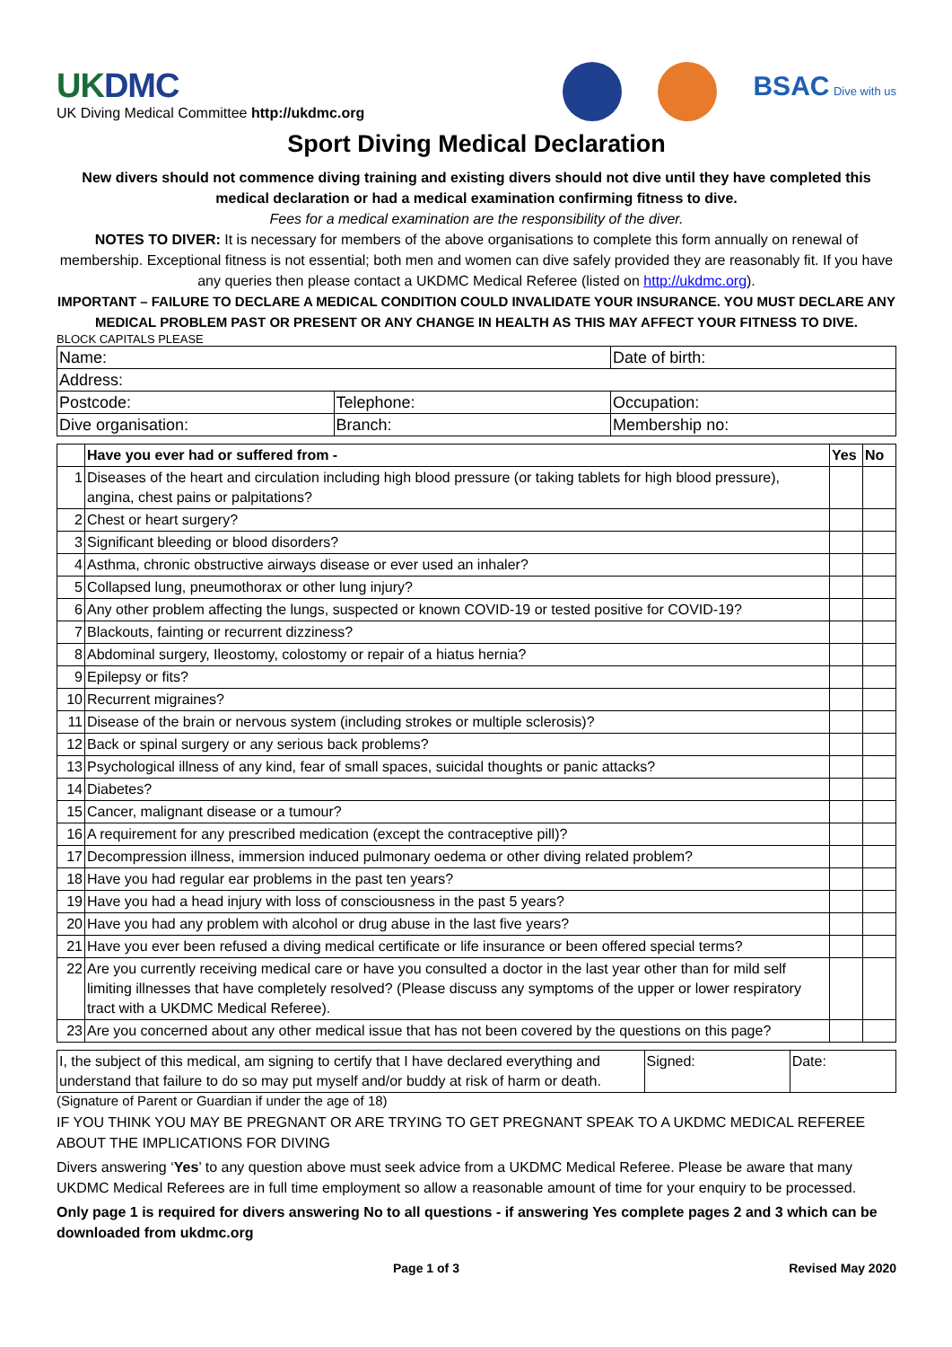UKDMC
UK Diving Medical Committee http://ukdmc.org
BSAC Dive with us
Sport Diving Medical Declaration
New divers should not commence diving training and existing divers should not dive until they have completed this medical declaration or had a medical examination confirming fitness to dive.
Fees for a medical examination are the responsibility of the diver.
NOTES TO DIVER: It is necessary for members of the above organisations to complete this form annually on renewal of membership. Exceptional fitness is not essential; both men and women can dive safely provided they are reasonably fit. If you have any queries then please contact a UKDMC Medical Referee (listed on http://ukdmc.org).
IMPORTANT – FAILURE TO DECLARE A MEDICAL CONDITION COULD INVALIDATE YOUR INSURANCE. YOU MUST DECLARE ANY MEDICAL PROBLEM PAST OR PRESENT OR ANY CHANGE IN HEALTH AS THIS MAY AFFECT YOUR FITNESS TO DIVE.
BLOCK CAPITALS PLEASE
| Name: | | Date of birth: |
| Address: | | |
| Postcode: | Telephone: | Occupation: |
| Dive organisation: | Branch: | Membership no: |
| | Have you ever had or suffered from - | Yes | No |
| --- | --- | --- | --- |
| 1 | Diseases of the heart and circulation including high blood pressure (or taking tablets for high blood pressure), angina, chest pains or palpitations? | | |
| 2 | Chest or heart surgery? | | |
| 3 | Significant bleeding or blood disorders? | | |
| 4 | Asthma, chronic obstructive airways disease or ever used an inhaler? | | |
| 5 | Collapsed lung, pneumothorax or other lung injury? | | |
| 6 | Any other problem affecting the lungs, suspected or known COVID-19 or tested positive for COVID-19? | | |
| 7 | Blackouts, fainting or recurrent dizziness? | | |
| 8 | Abdominal surgery, Ileostomy, colostomy or repair of a hiatus hernia? | | |
| 9 | Epilepsy or fits? | | |
| 10 | Recurrent migraines? | | |
| 11 | Disease of the brain or nervous system (including strokes or multiple sclerosis)? | | |
| 12 | Back or spinal surgery or any serious back problems? | | |
| 13 | Psychological illness of any kind, fear of small spaces, suicidal thoughts or panic attacks? | | |
| 14 | Diabetes? | | |
| 15 | Cancer, malignant disease or a tumour? | | |
| 16 | A requirement for any prescribed medication (except the contraceptive pill)? | | |
| 17 | Decompression illness, immersion induced pulmonary oedema or other diving related problem? | | |
| 18 | Have you had regular ear problems in the past ten years? | | |
| 19 | Have you had a head injury with loss of consciousness in the past 5 years? | | |
| 20 | Have you had any problem with alcohol or drug abuse in the last five years? | | |
| 21 | Have you ever been refused a diving medical certificate or life insurance or been offered special terms? | | |
| 22 | Are you currently receiving medical care or have you consulted a doctor in the last year other than for mild self limiting illnesses that have completely resolved? (Please discuss any symptoms of the upper or lower respiratory tract with a UKDMC Medical Referee). | | |
| 23 | Are you concerned about any other medical issue that has not been covered by the questions on this page? | | |
| I, the subject of this medical, am signing to certify that I have declared everything and understand that failure to do so may put myself and/or buddy at risk of harm or death. | Signed: | Date: |
(Signature of Parent or Guardian if under the age of 18)
IF YOU THINK YOU MAY BE PREGNANT OR ARE TRYING TO GET PREGNANT SPEAK TO A UKDMC MEDICAL REFEREE ABOUT THE IMPLICATIONS FOR DIVING
Divers answering ‘Yes’ to any question above must seek advice from a UKDMC Medical Referee. Please be aware that many UKDMC Medical Referees are in full time employment so allow a reasonable amount of time for your enquiry to be processed.
Only page 1 is required for divers answering No to all questions - if answering Yes complete pages 2 and 3 which can be downloaded from ukdmc.org
Page 1 of 3 Revised May 2020